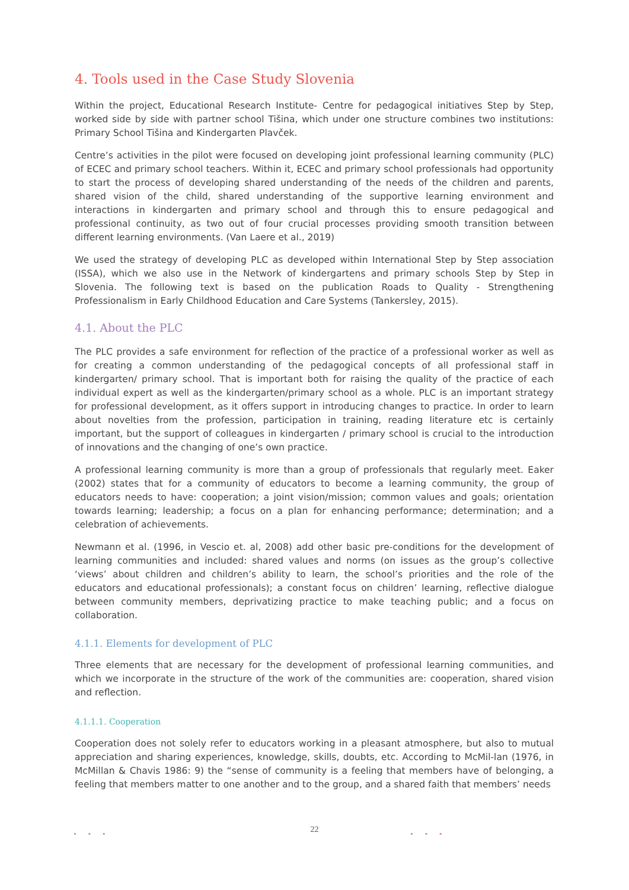4. Tools used in the Case Study Slovenia
Within the project, Educational Research Institute- Centre for pedagogical initiatives Step by Step, worked side by side with partner school Tišina, which under one structure combines two institutions: Primary School Tišina and Kindergarten Plavček.
Centre’s activities in the pilot were focused on developing joint professional learning community (PLC) of ECEC and primary school teachers. Within it, ECEC and primary school professionals had opportunity to start the process of developing shared understanding of the needs of the children and parents, shared vision of the child, shared understanding of the supportive learning environment and interactions in kindergarten and primary school and through this to ensure pedagogical and professional continuity, as two out of four crucial processes providing smooth transition between different learning environments. (Van Laere et al., 2019)
We used the strategy of developing PLC as developed within International Step by Step association (ISSA), which we also use in the Network of kindergartens and primary schools Step by Step in Slovenia. The following text is based on the publication Roads to Quality - Strengthening Professionalism in Early Childhood Education and Care Systems (Tankersley, 2015).
4.1. About the PLC
The PLC provides a safe environment for reflection of the practice of a professional worker as well as for creating a common understanding of the pedagogical concepts of all professional staff in kindergarten/ primary school. That is important both for raising the quality of the practice of each individual expert as well as the kindergarten/primary school as a whole. PLC is an important strategy for professional development, as it offers support in introducing changes to practice. In order to learn about novelties from the profession, participation in training, reading literature etc is certainly important, but the support of colleagues in kindergarten / primary school is crucial to the introduction of innovations and the changing of one’s own practice.
A professional learning community is more than a group of professionals that regularly meet. Eaker (2002) states that for a community of educators to become a learning community, the group of educators needs to have: cooperation; a joint vision/mission; common values and goals; orientation towards learning; leadership; a focus on a plan for enhancing performance; determination; and a celebration of achievements.
Newmann et al. (1996, in Vescio et. al, 2008) add other basic pre-conditions for the development of learning communities and included: shared values and norms (on issues as the group’s collective ‘views’ about children and children’s ability to learn, the school’s priorities and the role of the educators and educational professionals); a constant focus on children’ learning, reflective dialogue between community members, deprivatizing practice to make teaching public; and a focus on collaboration.
4.1.1. Elements for development of PLC
Three elements that are necessary for the development of professional learning communities, and which we incorporate in the structure of the work of the communities are: cooperation, shared vision and reflection.
4.1.1.1. Cooperation
Cooperation does not solely refer to educators working in a pleasant atmosphere, but also to mutual appreciation and sharing experiences, knowledge, skills, doubts, etc. According to McMil-lan (1976, in McMillan & Chavis 1986: 9) the “sense of community is a feeling that members have of belonging, a feeling that members matter to one another and to the group, and a shared faith that members’ needs
• • • • • •
22